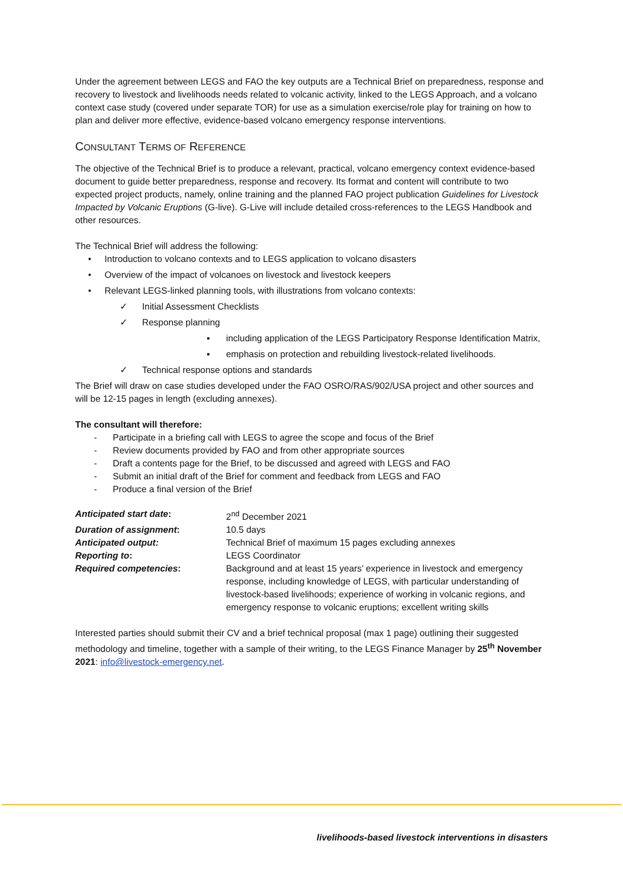Under the agreement between LEGS and FAO the key outputs are a Technical Brief on preparedness, response and recovery to livestock and livelihoods needs related to volcanic activity, linked to the LEGS Approach, and a volcano context case study (covered under separate TOR) for use as a simulation exercise/role play for training on how to plan and deliver more effective, evidence-based volcano emergency response interventions.
CONSULTANT TERMS OF REFERENCE
The objective of the Technical Brief is to produce a relevant, practical, volcano emergency context evidence-based document to guide better preparedness, response and recovery. Its format and content will contribute to two expected project products, namely, online training and the planned FAO project publication Guidelines for Livestock Impacted by Volcanic Eruptions (G-live). G-Live will include detailed cross-references to the LEGS Handbook and other resources.
The Technical Brief will address the following:
• Introduction to volcano contexts and to LEGS application to volcano disasters
• Overview of the impact of volcanoes on livestock and livestock keepers
• Relevant LEGS-linked planning tools, with illustrations from volcano contexts:
✓ Initial Assessment Checklists
✓ Response planning
▪ including application of the LEGS Participatory Response Identification Matrix,
▪ emphasis on protection and rebuilding livestock-related livelihoods.
✓ Technical response options and standards
The Brief will draw on case studies developed under the FAO OSRO/RAS/902/USA project and other sources and will be 12-15 pages in length (excluding annexes).
The consultant will therefore:
- Participate in a briefing call with LEGS to agree the scope and focus of the Brief
- Review documents provided by FAO and from other appropriate sources
- Draft a contents page for the Brief, to be discussed and agreed with LEGS and FAO
- Submit an initial draft of the Brief for comment and feedback from LEGS and FAO
- Produce a final version of the Brief
| Anticipated start date : | 2<sup>nd</sup> December 2021 |
| Duration of assignment : | 10.5 days |
| Anticipated output: | Technical Brief of maximum 15 pages excluding annexes |
| Reporting to : | LEGS Coordinator |
| Required competencies : | Background and at least 15 years’ experience in livestock and emergency response, including knowledge of LEGS, with particular understanding of livestock-based livelihoods; experience of working in volcanic regions, and emergency response to volcanic eruptions; excellent writing skills |
Interested parties should submit their CV and a brief technical proposal (max 1 page) outlining their suggested methodology and timeline, together with a sample of their writing, to the LEGS Finance Manager by 25<sup>th</sup> November 2021: info@livestock-emergency.net.
livelihoods-based livestock interventions in disasters